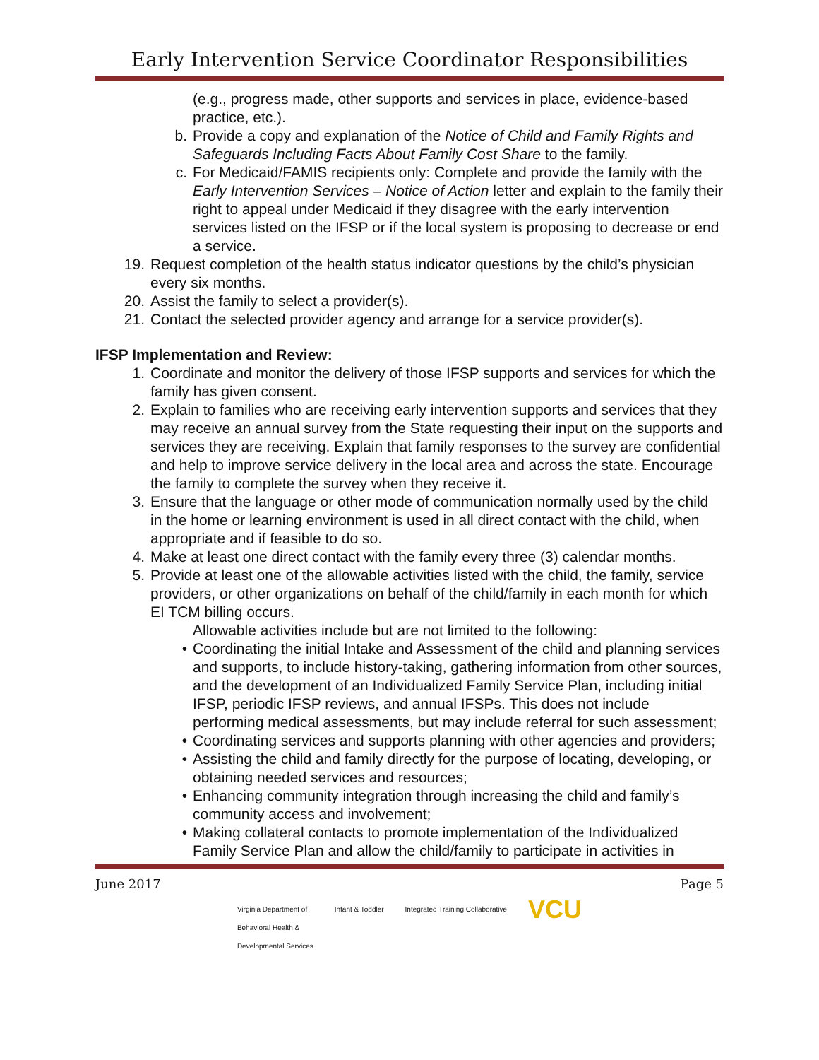Early Intervention Service Coordinator Responsibilities
(e.g., progress made, other supports and services in place, evidence-based practice, etc.).
b. Provide a copy and explanation of the Notice of Child and Family Rights and Safeguards Including Facts About Family Cost Share to the family.
c. For Medicaid/FAMIS recipients only: Complete and provide the family with the Early Intervention Services – Notice of Action letter and explain to the family their right to appeal under Medicaid if they disagree with the early intervention services listed on the IFSP or if the local system is proposing to decrease or end a service.
19. Request completion of the health status indicator questions by the child’s physician every six months.
20. Assist the family to select a provider(s).
21. Contact the selected provider agency and arrange for a service provider(s).
IFSP Implementation and Review:
1. Coordinate and monitor the delivery of those IFSP supports and services for which the family has given consent.
2. Explain to families who are receiving early intervention supports and services that they may receive an annual survey from the State requesting their input on the supports and services they are receiving. Explain that family responses to the survey are confidential and help to improve service delivery in the local area and across the state. Encourage the family to complete the survey when they receive it.
3. Ensure that the language or other mode of communication normally used by the child in the home or learning environment is used in all direct contact with the child, when appropriate and if feasible to do so.
4. Make at least one direct contact with the family every three (3) calendar months.
5. Provide at least one of the allowable activities listed with the child, the family, service providers, or other organizations on behalf of the child/family in each month for which EI TCM billing occurs.
Allowable activities include but are not limited to the following:
• Coordinating the initial Intake and Assessment of the child and planning services and supports, to include history-taking, gathering information from other sources, and the development of an Individualized Family Service Plan, including initial IFSP, periodic IFSP reviews, and annual IFSPs. This does not include performing medical assessments, but may include referral for such assessment;
• Coordinating services and supports planning with other agencies and providers;
• Assisting the child and family directly for the purpose of locating, developing, or obtaining needed services and resources;
• Enhancing community integration through increasing the child and family’s community access and involvement;
• Making collateral contacts to promote implementation of the Individualized Family Service Plan and allow the child/family to participate in activities in
June 2017 Page 5
Virginia Department of
Behavioral Health &
Developmental Services Infant & Toddler Integrated Training Collaborative VCU